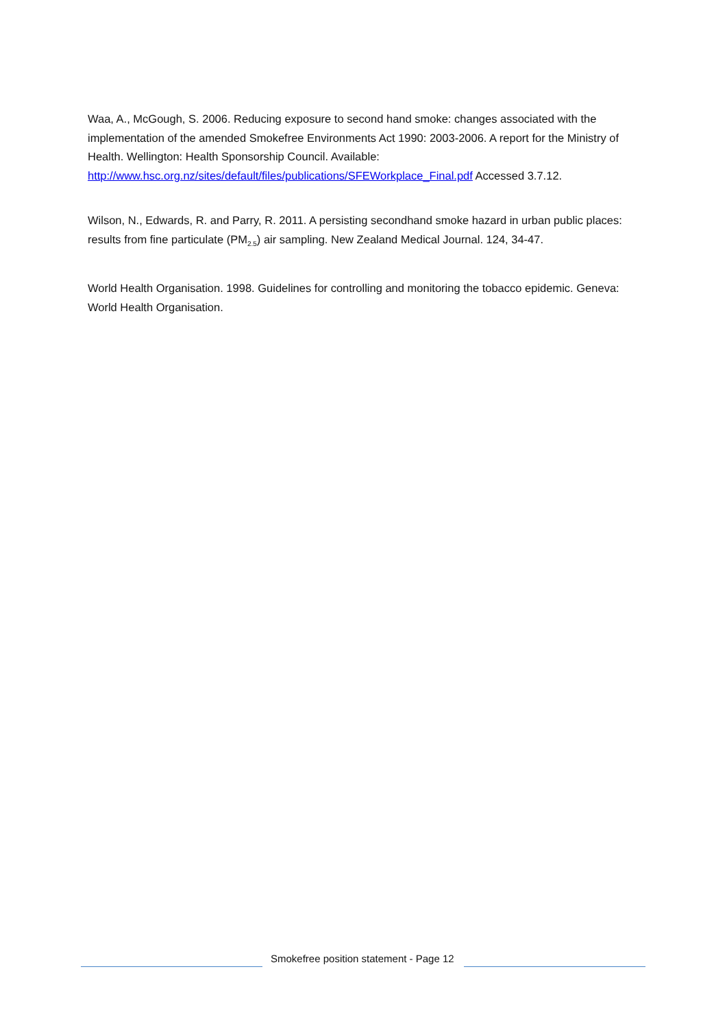Waa, A., McGough, S. 2006. Reducing exposure to second hand smoke: changes associated with the implementation of the amended Smokefree Environments Act 1990: 2003-2006. A report for the Ministry of Health. Wellington: Health Sponsorship Council. Available: http://www.hsc.org.nz/sites/default/files/publications/SFEWorkplace_Final.pdf Accessed 3.7.12.
Wilson, N., Edwards, R. and Parry, R. 2011. A persisting secondhand smoke hazard in urban public places: results from fine particulate (PM<sub>2.5</sub>) air sampling. New Zealand Medical Journal. 124, 34-47.
World Health Organisation. 1998. Guidelines for controlling and monitoring the tobacco epidemic. Geneva: World Health Organisation.
Smokefree position statement - Page 12